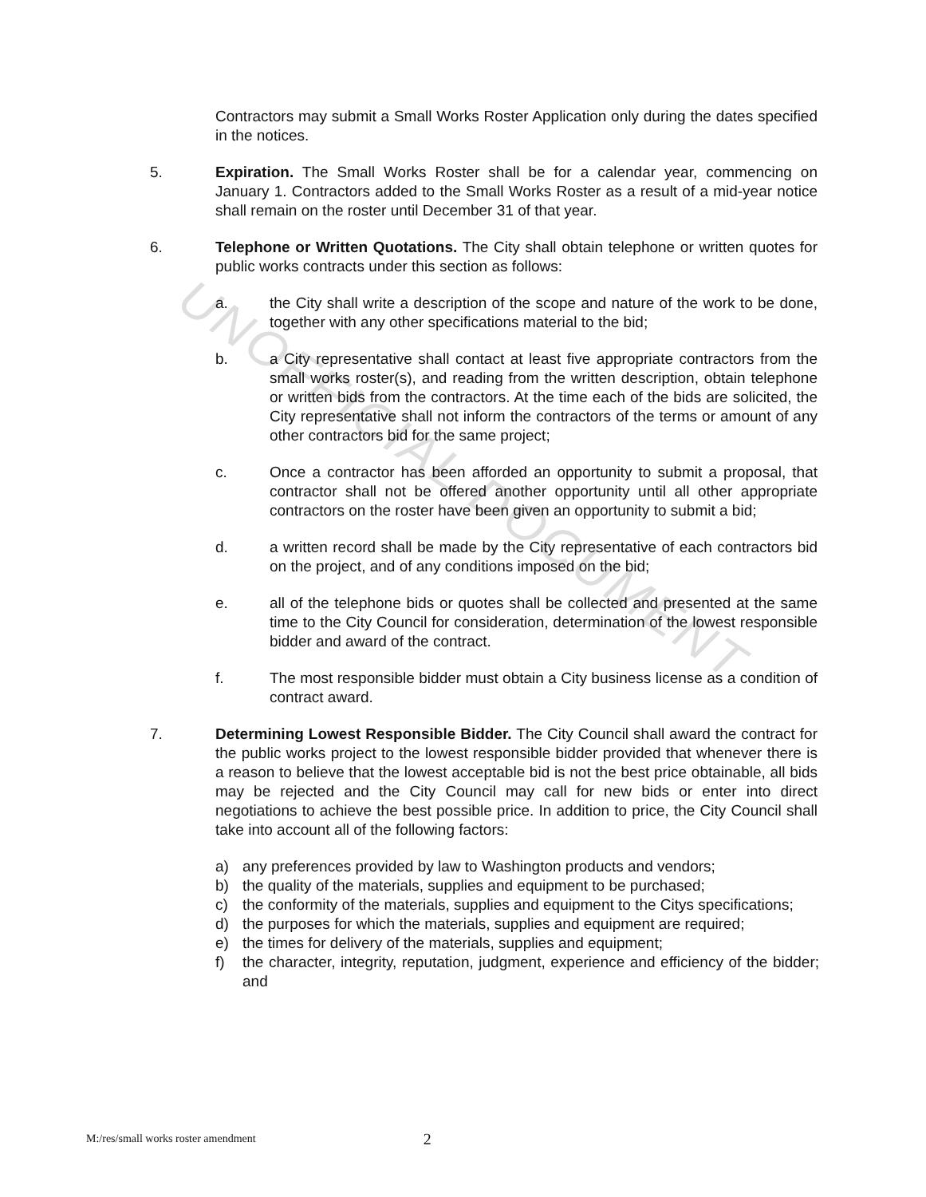UNOFFICIAL DOCUMENT
Contractors may submit a Small Works Roster Application only during the dates specified in the notices.
5. Expiration. The Small Works Roster shall be for a calendar year, commencing on January 1. Contractors added to the Small Works Roster as a result of a mid-year notice shall remain on the roster until December 31 of that year.
6. Telephone or Written Quotations. The City shall obtain telephone or written quotes for public works contracts under this section as follows:
a. the City shall write a description of the scope and nature of the work to be done, together with any other specifications material to the bid;
b. a City representative shall contact at least five appropriate contractors from the small works roster(s), and reading from the written description, obtain telephone or written bids from the contractors. At the time each of the bids are solicited, the City representative shall not inform the contractors of the terms or amount of any other contractors bid for the same project;
c. Once a contractor has been afforded an opportunity to submit a proposal, that contractor shall not be offered another opportunity until all other appropriate contractors on the roster have been given an opportunity to submit a bid;
d. a written record shall be made by the City representative of each contractors bid on the project, and of any conditions imposed on the bid;
e. all of the telephone bids or quotes shall be collected and presented at the same time to the City Council for consideration, determination of the lowest responsible bidder and award of the contract.
f. The most responsible bidder must obtain a City business license as a condition of contract award.
7. Determining Lowest Responsible Bidder. The City Council shall award the contract for the public works project to the lowest responsible bidder provided that whenever there is a reason to believe that the lowest acceptable bid is not the best price obtainable, all bids may be rejected and the City Council may call for new bids or enter into direct negotiations to achieve the best possible price. In addition to price, the City Council shall take into account all of the following factors:
a) any preferences provided by law to Washington products and vendors;
b) the quality of the materials, supplies and equipment to be purchased;
c) the conformity of the materials, supplies and equipment to the Citys specifications;
d) the purposes for which the materials, supplies and equipment are required;
e) the times for delivery of the materials, supplies and equipment;
f) the character, integrity, reputation, judgment, experience and efficiency of the bidder; and
M:/res/small works roster amendment 2